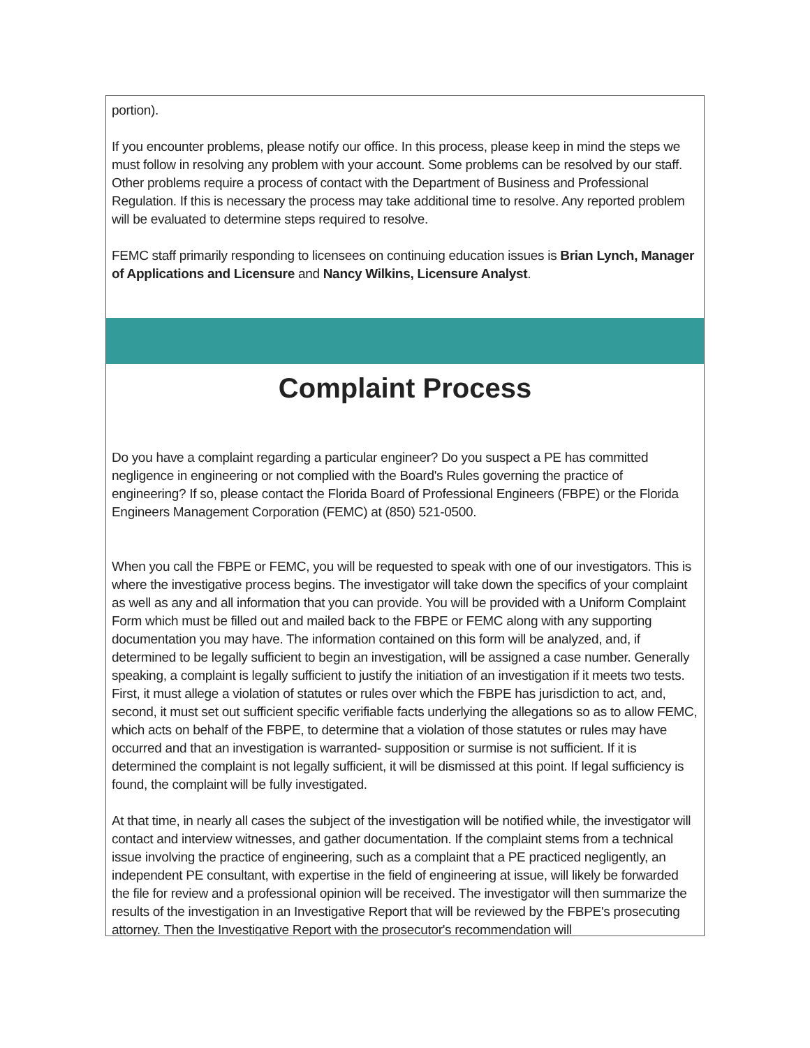portion).
If you encounter problems, please notify our office. In this process, please keep in mind the steps we must follow in resolving any problem with your account. Some problems can be resolved by our staff. Other problems require a process of contact with the Department of Business and Professional Regulation. If this is necessary the process may take additional time to resolve. Any reported problem will be evaluated to determine steps required to resolve.
FEMC staff primarily responding to licensees on continuing education issues is Brian Lynch, Manager of Applications and Licensure and Nancy Wilkins, Licensure Analyst.
Complaint Process
Do you have a complaint regarding a particular engineer? Do you suspect a PE has committed negligence in engineering or not complied with the Board's Rules governing the practice of engineering? If so, please contact the Florida Board of Professional Engineers (FBPE) or the Florida Engineers Management Corporation (FEMC) at (850) 521-0500.
When you call the FBPE or FEMC, you will be requested to speak with one of our investigators. This is where the investigative process begins. The investigator will take down the specifics of your complaint as well as any and all information that you can provide. You will be provided with a Uniform Complaint Form which must be filled out and mailed back to the FBPE or FEMC along with any supporting documentation you may have. The information contained on this form will be analyzed, and, if determined to be legally sufficient to begin an investigation, will be assigned a case number. Generally speaking, a complaint is legally sufficient to justify the initiation of an investigation if it meets two tests. First, it must allege a violation of statutes or rules over which the FBPE has jurisdiction to act, and, second, it must set out sufficient specific verifiable facts underlying the allegations so as to allow FEMC, which acts on behalf of the FBPE, to determine that a violation of those statutes or rules may have occurred and that an investigation is warranted- supposition or surmise is not sufficient. If it is determined the complaint is not legally sufficient, it will be dismissed at this point. If legal sufficiency is found, the complaint will be fully investigated.
At that time, in nearly all cases the subject of the investigation will be notified while, the investigator will contact and interview witnesses, and gather documentation. If the complaint stems from a technical issue involving the practice of engineering, such as a complaint that a PE practiced negligently, an independent PE consultant, with expertise in the field of engineering at issue, will likely be forwarded the file for review and a professional opinion will be received. The investigator will then summarize the results of the investigation in an Investigative Report that will be reviewed by the FBPE's prosecuting attorney. Then the Investigative Report with the prosecutor's recommendation will